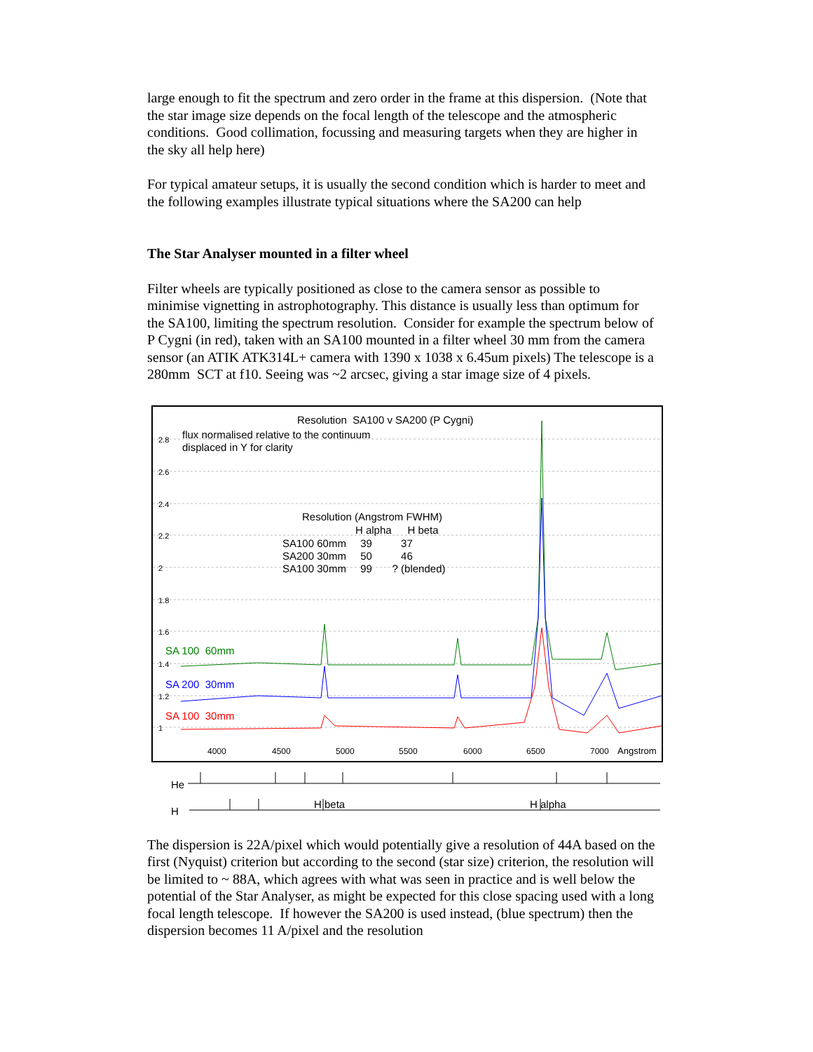large enough to fit the spectrum and zero order in the frame at this dispersion. (Note that the star image size depends on the focal length of the telescope and the atmospheric conditions. Good collimation, focussing and measuring targets when they are higher in the sky all help here)
For typical amateur setups, it is usually the second condition which is harder to meet and the following examples illustrate typical situations where the SA200 can help
The Star Analyser mounted in a filter wheel
Filter wheels are typically positioned as close to the camera sensor as possible to minimise vignetting in astrophotography. This distance is usually less than optimum for the SA100, limiting the spectrum resolution. Consider for example the spectrum below of P Cygni (in red), taken with an SA100 mounted in a filter wheel 30 mm from the camera sensor (an ATIK ATK314L+ camera with 1390 x 1038 x 6.45um pixels) The telescope is a 280mm SCT at f10. Seeing was ~2 arcsec, giving a star image size of 4 pixels.
Resolution SA100 v SA200 (P Cygni)
flux normalised relative to the continuum
displaced in Y for clarity
2.8
2.6
2.4
2.2
2
1.8
1.6
1.4
1.2
1
Resolution (Angstrom FWHM)
| | H alpha | H beta |
| --- | --- | --- |
| SA100 60mm | 39 | 37 |
| SA200 30mm | 50 | 46 |
| SA100 30mm | 99 | ? (blended) |
SA 100 60mm
SA 200 30mm
SA 100 30mm
4000 4500 5000 5500 6000 6500 7000 Angstrom
He
H
H beta H alpha
The dispersion is 22A/pixel which would potentially give a resolution of 44A based on the first (Nyquist) criterion but according to the second (star size) criterion, the resolution will be limited to ~ 88A, which agrees with what was seen in practice and is well below the potential of the Star Analyser, as might be expected for this close spacing used with a long focal length telescope. If however the SA200 is used instead, (blue spectrum) then the dispersion becomes 11 A/pixel and the resolution